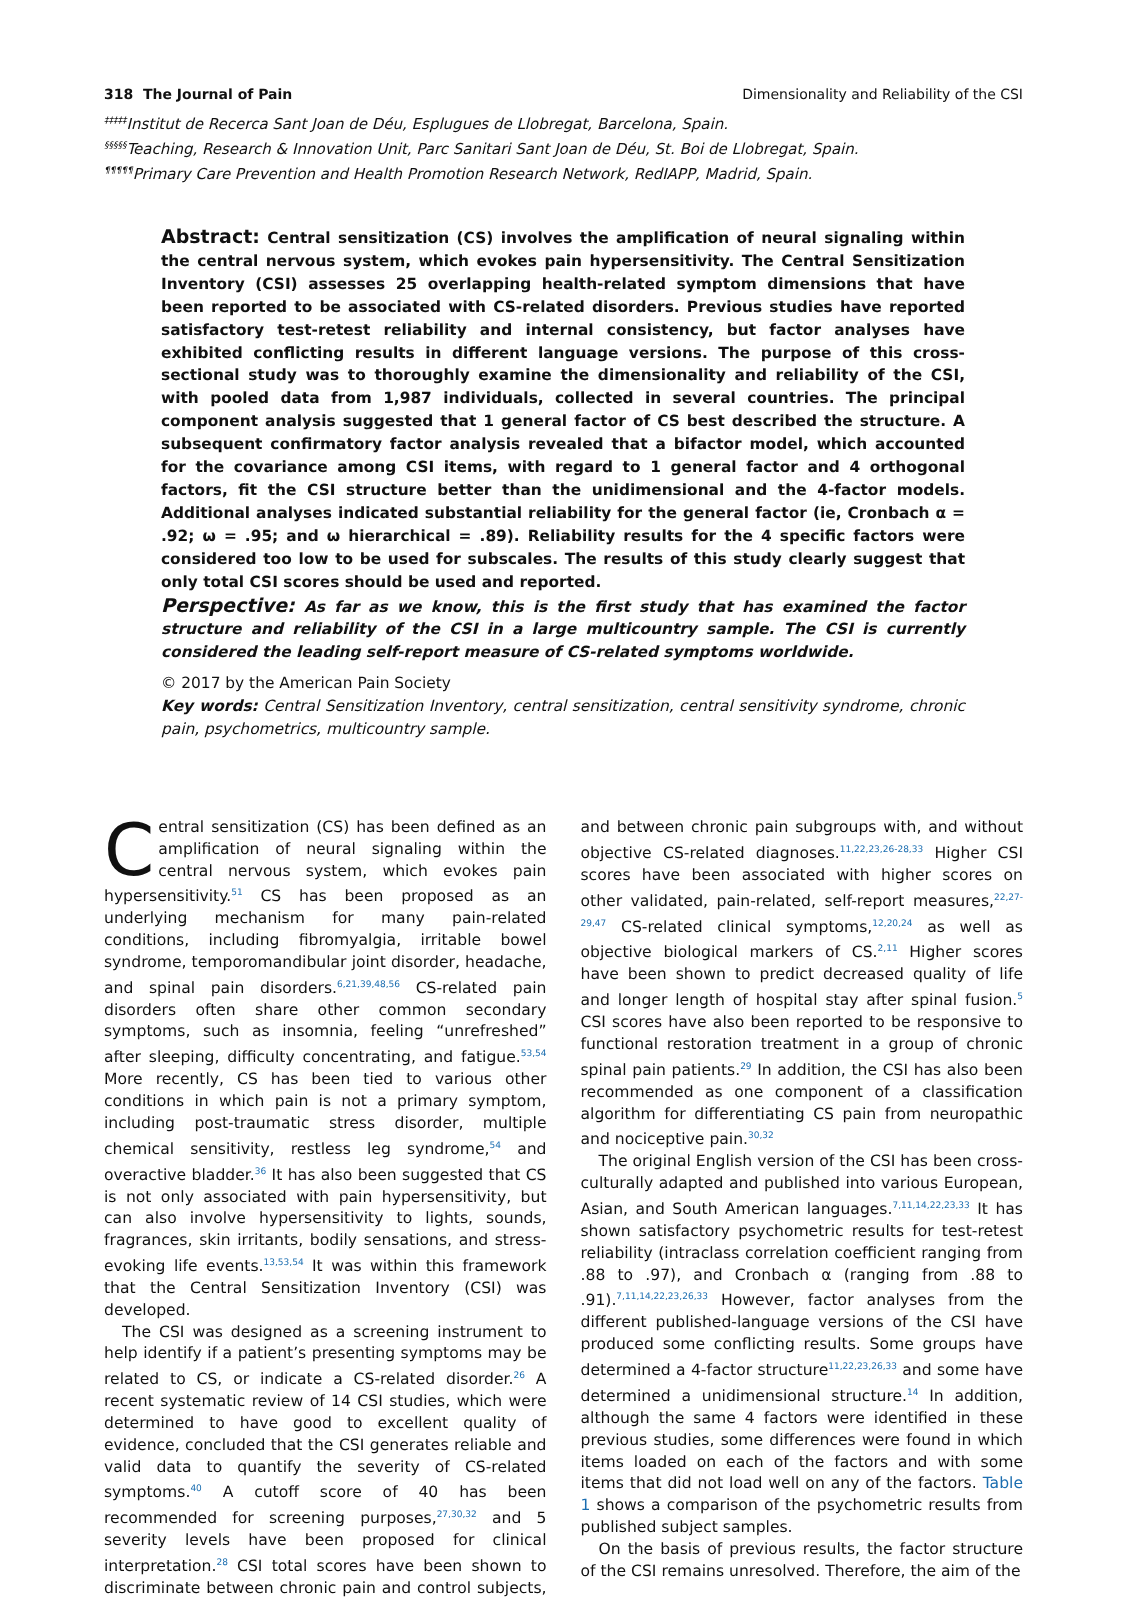318 The Journal of Pain Dimensionality and Reliability of the CSI
<sup>‡‡‡‡‡</sup>Institut de Recerca Sant Joan de Déu, Esplugues de Llobregat, Barcelona, Spain.
<sup>§§§§§</sup>Teaching, Research & Innovation Unit, Parc Sanitari Sant Joan de Déu, St. Boi de Llobregat, Spain.
<sup>¶¶¶¶¶</sup>Primary Care Prevention and Health Promotion Research Network, RedIAPP, Madrid, Spain.
Abstract: Central sensitization (CS) involves the amplification of neural signaling within the central nervous system, which evokes pain hypersensitivity. The Central Sensitization Inventory (CSI) assesses 25 overlapping health-related symptom dimensions that have been reported to be associated with CS-related disorders. Previous studies have reported satisfactory test-retest reliability and internal consistency, but factor analyses have exhibited conflicting results in different language versions. The purpose of this cross-sectional study was to thoroughly examine the dimensionality and reliability of the CSI, with pooled data from 1,987 individuals, collected in several countries. The principal component analysis suggested that 1 general factor of CS best described the structure. A subsequent confirmatory factor analysis revealed that a bifactor model, which accounted for the covariance among CSI items, with regard to 1 general factor and 4 orthogonal factors, fit the CSI structure better than the unidimensional and the 4-factor models. Additional analyses indicated substantial reliability for the general factor (ie, Cronbach α = .92; ω = .95; and ω hierarchical = .89). Reliability results for the 4 specific factors were considered too low to be used for subscales. The results of this study clearly suggest that only total CSI scores should be used and reported.
Perspective: As far as we know, this is the first study that has examined the factor structure and reliability of the CSI in a large multicountry sample. The CSI is currently considered the leading self-report measure of CS-related symptoms worldwide.
© 2017 by the American Pain Society
Key words: Central Sensitization Inventory, central sensitization, central sensitivity syndrome, chronic pain, psychometrics, multicountry sample.
Central sensitization (CS) has been defined as an amplification of neural signaling within the central nervous system, which evokes pain hypersensitivity.<sup>51</sup> CS has been proposed as an underlying mechanism for many pain-related conditions, including fibromyalgia, irritable bowel syndrome, temporomandibular joint disorder, headache, and spinal pain disorders.<sup>6,21,39,48,56</sup> CS-related pain disorders often share other common secondary symptoms, such as insomnia, feeling “unrefreshed” after sleeping, difficulty concentrating, and fatigue.<sup>53,54</sup> More recently, CS has been tied to various other conditions in which pain is not a primary symptom, including post-traumatic stress disorder, multiple chemical sensitivity, restless leg syndrome,<sup>54</sup> and overactive bladder.<sup>36</sup> It has also been suggested that CS is not only associated with pain hypersensitivity, but can also involve hypersensitivity to lights, sounds, fragrances, skin irritants, bodily sensations, and stress-evoking life events.<sup>13,53,54</sup> It was within this framework that the Central Sensitization Inventory (CSI) was developed.
The CSI was designed as a screening instrument to help identify if a patient’s presenting symptoms may be related to CS, or indicate a CS-related disorder.<sup>26</sup> A recent systematic review of 14 CSI studies, which were determined to have good to excellent quality of evidence, concluded that the CSI generates reliable and valid data to quantify the severity of CS-related symptoms.<sup>40</sup> A cutoff score of 40 has been recommended for screening purposes,<sup>27,30,32</sup> and 5 severity levels have been proposed for clinical interpretation.<sup>28</sup> CSI total scores have been shown to discriminate between chronic pain and control subjects, and between chronic pain subgroups with, and without objective CS-related diagnoses.<sup>11,22,23,26-28,33</sup> Higher CSI scores have been associated with higher scores on other validated, pain-related, self-report measures,<sup>22,27-29,47</sup> CS-related clinical symptoms,<sup>12,20,24</sup> as well as objective biological markers of CS.<sup>2,11</sup> Higher scores have been shown to predict decreased quality of life and longer length of hospital stay after spinal fusion.<sup>5</sup> CSI scores have also been reported to be responsive to functional restoration treatment in a group of chronic spinal pain patients.<sup>29</sup> In addition, the CSI has also been recommended as one component of a classification algorithm for differentiating CS pain from neuropathic and nociceptive pain.<sup>30,32</sup>
The original English version of the CSI has been cross-culturally adapted and published into various European, Asian, and South American languages.<sup>7,11,14,22,23,33</sup> It has shown satisfactory psychometric results for test-retest reliability (intraclass correlation coefficient ranging from .88 to .97), and Cronbach α (ranging from .88 to .91).<sup>7,11,14,22,23,26,33</sup> However, factor analyses from the different published-language versions of the CSI have produced some conflicting results. Some groups have determined a 4-factor structure<sup>11,22,23,26,33</sup> and some have determined a unidimensional structure.<sup>14</sup> In addition, although the same 4 factors were identified in these previous studies, some differences were found in which items loaded on each of the factors and with some items that did not load well on any of the factors. Table 1 shows a comparison of the psychometric results from published subject samples.
On the basis of previous results, the factor structure of the CSI remains unresolved. Therefore, the aim of the